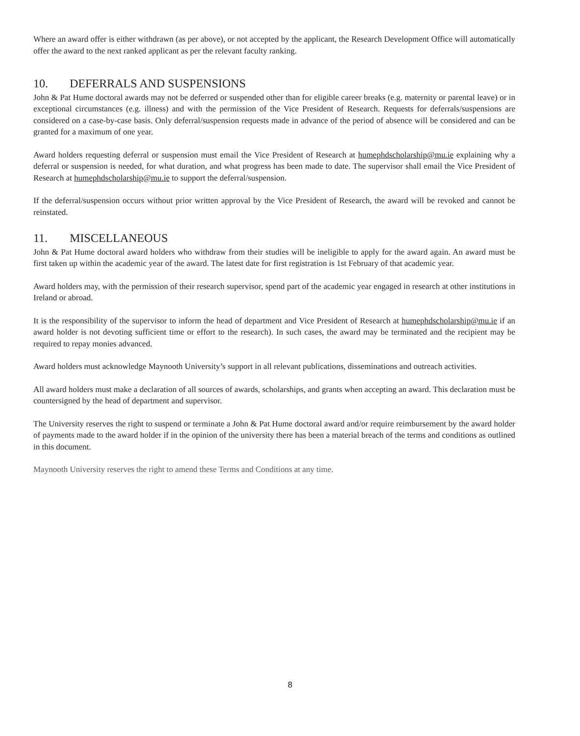Where an award offer is either withdrawn (as per above), or not accepted by the applicant, the Research Development Office will automatically offer the award to the next ranked applicant as per the relevant faculty ranking.
10. DEFERRALS AND SUSPENSIONS
John & Pat Hume doctoral awards may not be deferred or suspended other than for eligible career breaks (e.g. maternity or parental leave) or in exceptional circumstances (e.g. illness) and with the permission of the Vice President of Research. Requests for deferrals/suspensions are considered on a case-by-case basis. Only deferral/suspension requests made in advance of the period of absence will be considered and can be granted for a maximum of one year.
Award holders requesting deferral or suspension must email the Vice President of Research at humephdscholarship@mu.ie explaining why a deferral or suspension is needed, for what duration, and what progress has been made to date. The supervisor shall email the Vice President of Research at humephdscholarship@mu.ie to support the deferral/suspension.
If the deferral/suspension occurs without prior written approval by the Vice President of Research, the award will be revoked and cannot be reinstated.
11. MISCELLANEOUS
John & Pat Hume doctoral award holders who withdraw from their studies will be ineligible to apply for the award again. An award must be first taken up within the academic year of the award. The latest date for first registration is 1st February of that academic year.
Award holders may, with the permission of their research supervisor, spend part of the academic year engaged in research at other institutions in Ireland or abroad.
It is the responsibility of the supervisor to inform the head of department and Vice President of Research at humephdscholarship@mu.ie if an award holder is not devoting sufficient time or effort to the research). In such cases, the award may be terminated and the recipient may be required to repay monies advanced.
Award holders must acknowledge Maynooth University’s support in all relevant publications, disseminations and outreach activities.
All award holders must make a declaration of all sources of awards, scholarships, and grants when accepting an award. This declaration must be countersigned by the head of department and supervisor.
The University reserves the right to suspend or terminate a John & Pat Hume doctoral award and/or require reimbursement by the award holder of payments made to the award holder if in the opinion of the university there has been a material breach of the terms and conditions as outlined in this document.
Maynooth University reserves the right to amend these Terms and Conditions at any time.
8